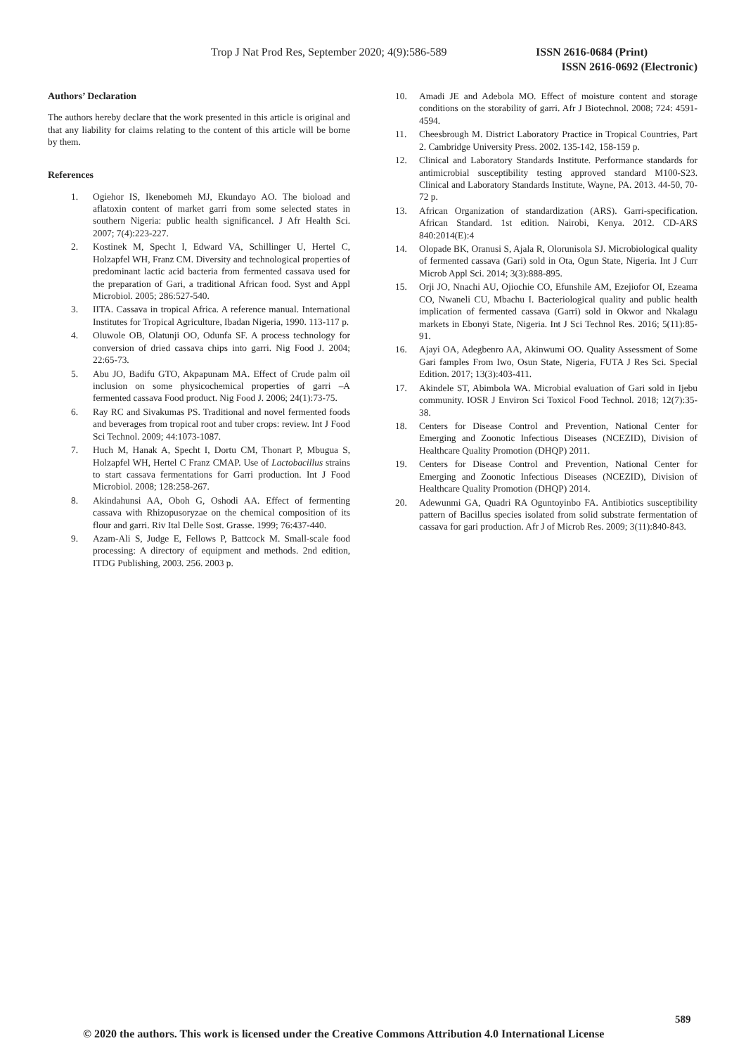Trop J Nat Prod Res, September 2020; 4(9):586-589 ISSN 2616-0684 (Print)
ISSN 2616-0692 (Electronic)
Authors’ Declaration
The authors hereby declare that the work presented in this article is original and that any liability for claims relating to the content of this article will be borne by them.
References
1. Ogiehor IS, Ikenebomeh MJ, Ekundayo AO. The bioload and aflatoxin content of market garri from some selected states in southern Nigeria: public health significancel. J Afr Health Sci. 2007; 7(4):223-227.
2. Kostinek M, Specht I, Edward VA, Schillinger U, Hertel C, Holzapfel WH, Franz CM. Diversity and technological properties of predominant lactic acid bacteria from fermented cassava used for the preparation of Gari, a traditional African food. Syst and Appl Microbiol. 2005; 286:527-540.
3. IITA. Cassava in tropical Africa. A reference manual. International Institutes for Tropical Agriculture, Ibadan Nigeria, 1990. 113-117 p.
4. Oluwole OB, Olatunji OO, Odunfa SF. A process technology for conversion of dried cassava chips into garri. Nig Food J. 2004; 22:65-73.
5. Abu JO, Badifu GTO, Akpapunam MA. Effect of Crude palm oil inclusion on some physicochemical properties of garri –A fermented cassava Food product. Nig Food J. 2006; 24(1):73-75.
6. Ray RC and Sivakumas PS. Traditional and novel fermented foods and beverages from tropical root and tuber crops: review. Int J Food Sci Technol. 2009; 44:1073-1087.
7. Huch M, Hanak A, Specht I, Dortu CM, Thonart P, Mbugua S, Holzapfel WH, Hertel C Franz CMAP. Use of Lactobacillus strains to start cassava fermentations for Garri production. Int J Food Microbiol. 2008; 128:258-267.
8. Akindahunsi AA, Oboh G, Oshodi AA. Effect of fermenting cassava with Rhizopusoryzae on the chemical composition of its flour and garri. Riv Ital Delle Sost. Grasse. 1999; 76:437-440.
9. Azam-Ali S, Judge E, Fellows P, Battcock M. Small-scale food processing: A directory of equipment and methods. 2nd edition, ITDG Publishing, 2003. 256. 2003 p.
10. Amadi JE and Adebola MO. Effect of moisture content and storage conditions on the storability of garri. Afr J Biotechnol. 2008; 724: 4591- 4594.
11. Cheesbrough M. District Laboratory Practice in Tropical Countries, Part 2. Cambridge University Press. 2002. 135-142, 158-159 p.
12. Clinical and Laboratory Standards Institute. Performance standards for antimicrobial susceptibility testing approved standard M100-S23. Clinical and Laboratory Standards Institute, Wayne, PA. 2013. 44-50, 70-72 p.
13. African Organization of standardization (ARS). Garri-specification. African Standard. 1st edition. Nairobi, Kenya. 2012. CD-ARS 840:2014(E):4
14. Olopade BK, Oranusi S, Ajala R, Olorunisola SJ. Microbiological quality of fermented cassava (Gari) sold in Ota, Ogun State, Nigeria. Int J Curr Microb Appl Sci. 2014; 3(3):888-895.
15. Orji JO, Nnachi AU, Ojiochie CO, Efunshile AM, Ezejiofor OI, Ezeama CO, Nwaneli CU, Mbachu I. Bacteriological quality and public health implication of fermented cassava (Garri) sold in Okwor and Nkalagu markets in Ebonyi State, Nigeria. Int J Sci Technol Res. 2016; 5(11):85-91.
16. Ajayi OA, Adegbenro AA, Akinwumi OO. Quality Assessment of Some Gari famples From Iwo, Osun State, Nigeria, FUTA J Res Sci. Special Edition. 2017; 13(3):403-411.
17. Akindele ST, Abimbola WA. Microbial evaluation of Gari sold in Ijebu community. IOSR J Environ Sci Toxicol Food Technol. 2018; 12(7):35-38.
18. Centers for Disease Control and Prevention, National Center for Emerging and Zoonotic Infectious Diseases (NCEZID), Division of Healthcare Quality Promotion (DHQP) 2011.
19. Centers for Disease Control and Prevention, National Center for Emerging and Zoonotic Infectious Diseases (NCEZID), Division of Healthcare Quality Promotion (DHQP) 2014.
20. Adewunmi GA, Quadri RA Oguntoyinbo FA. Antibiotics susceptibility pattern of Bacillus species isolated from solid substrate fermentation of cassava for gari production. Afr J of Microb Res. 2009; 3(11):840-843.
589
© 2020 the authors. This work is licensed under the Creative Commons Attribution 4.0 International License